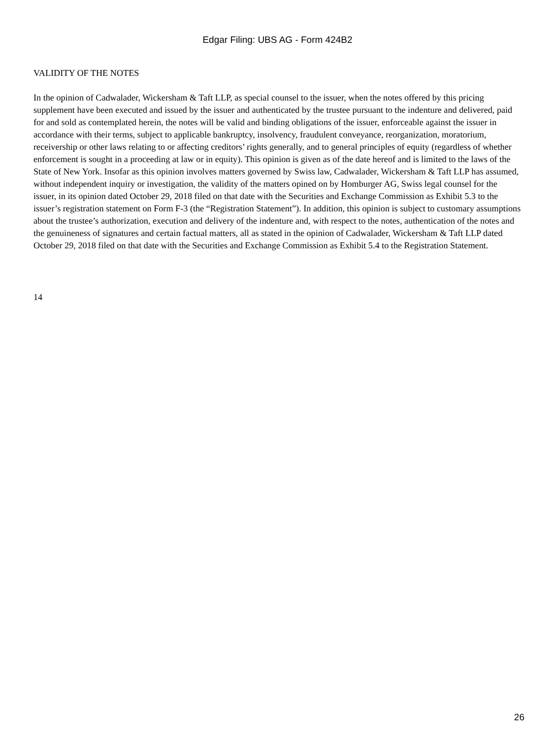Edgar Filing: UBS AG - Form 424B2
VALIDITY OF THE NOTES
In the opinion of Cadwalader, Wickersham & Taft LLP, as special counsel to the issuer, when the notes offered by this pricing supplement have been executed and issued by the issuer and authenticated by the trustee pursuant to the indenture and delivered, paid for and sold as contemplated herein, the notes will be valid and binding obligations of the issuer, enforceable against the issuer in accordance with their terms, subject to applicable bankruptcy, insolvency, fraudulent conveyance, reorganization, moratorium, receivership or other laws relating to or affecting creditors’ rights generally, and to general principles of equity (regardless of whether enforcement is sought in a proceeding at law or in equity). This opinion is given as of the date hereof and is limited to the laws of the State of New York. Insofar as this opinion involves matters governed by Swiss law, Cadwalader, Wickersham & Taft LLP has assumed, without independent inquiry or investigation, the validity of the matters opined on by Homburger AG, Swiss legal counsel for the issuer, in its opinion dated October 29, 2018 filed on that date with the Securities and Exchange Commission as Exhibit 5.3 to the issuer’s registration statement on Form F-3 (the “Registration Statement”). In addition, this opinion is subject to customary assumptions about the trustee’s authorization, execution and delivery of the indenture and, with respect to the notes, authentication of the notes and the genuineness of signatures and certain factual matters, all as stated in the opinion of Cadwalader, Wickersham & Taft LLP dated October 29, 2018 filed on that date with the Securities and Exchange Commission as Exhibit 5.4 to the Registration Statement.
14
26